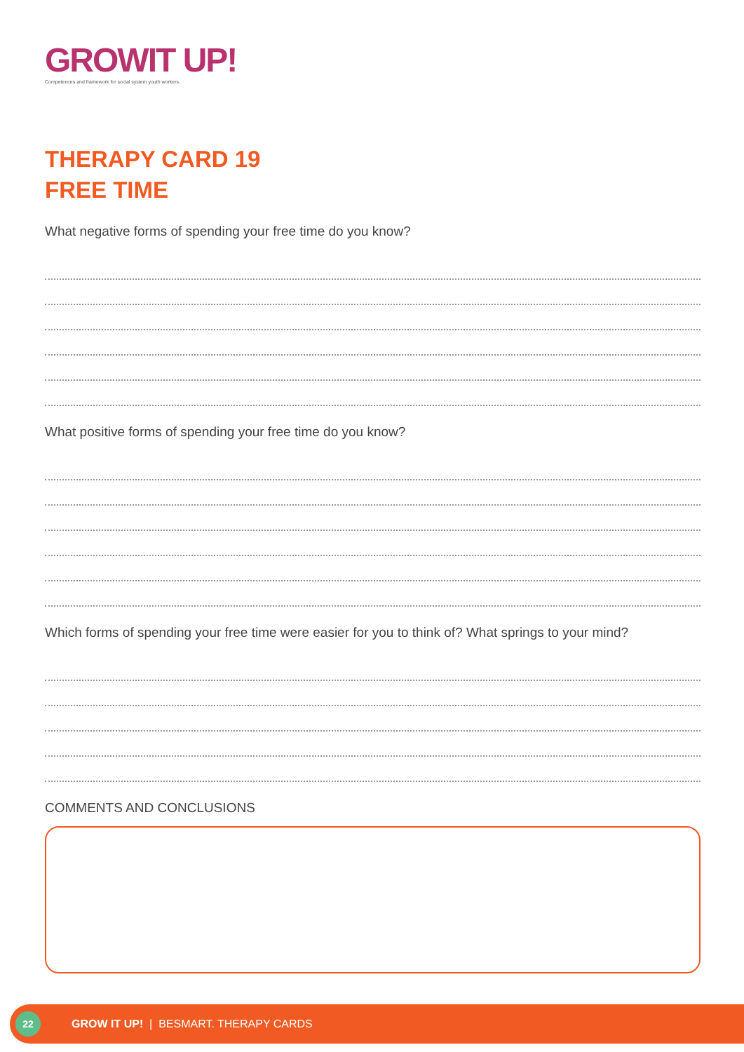GROWIT UP!
Competences and framework for social system youth workers.
THERAPY CARD 19
FREE TIME
What negative forms of spending your free time do you know?
What positive forms of spending your free time do you know?
Which forms of spending your free time were easier for you to think of? What springs to your mind?
COMMENTS AND CONCLUSIONS
22
GROW IT UP! | BESMART. THERAPY CARDS